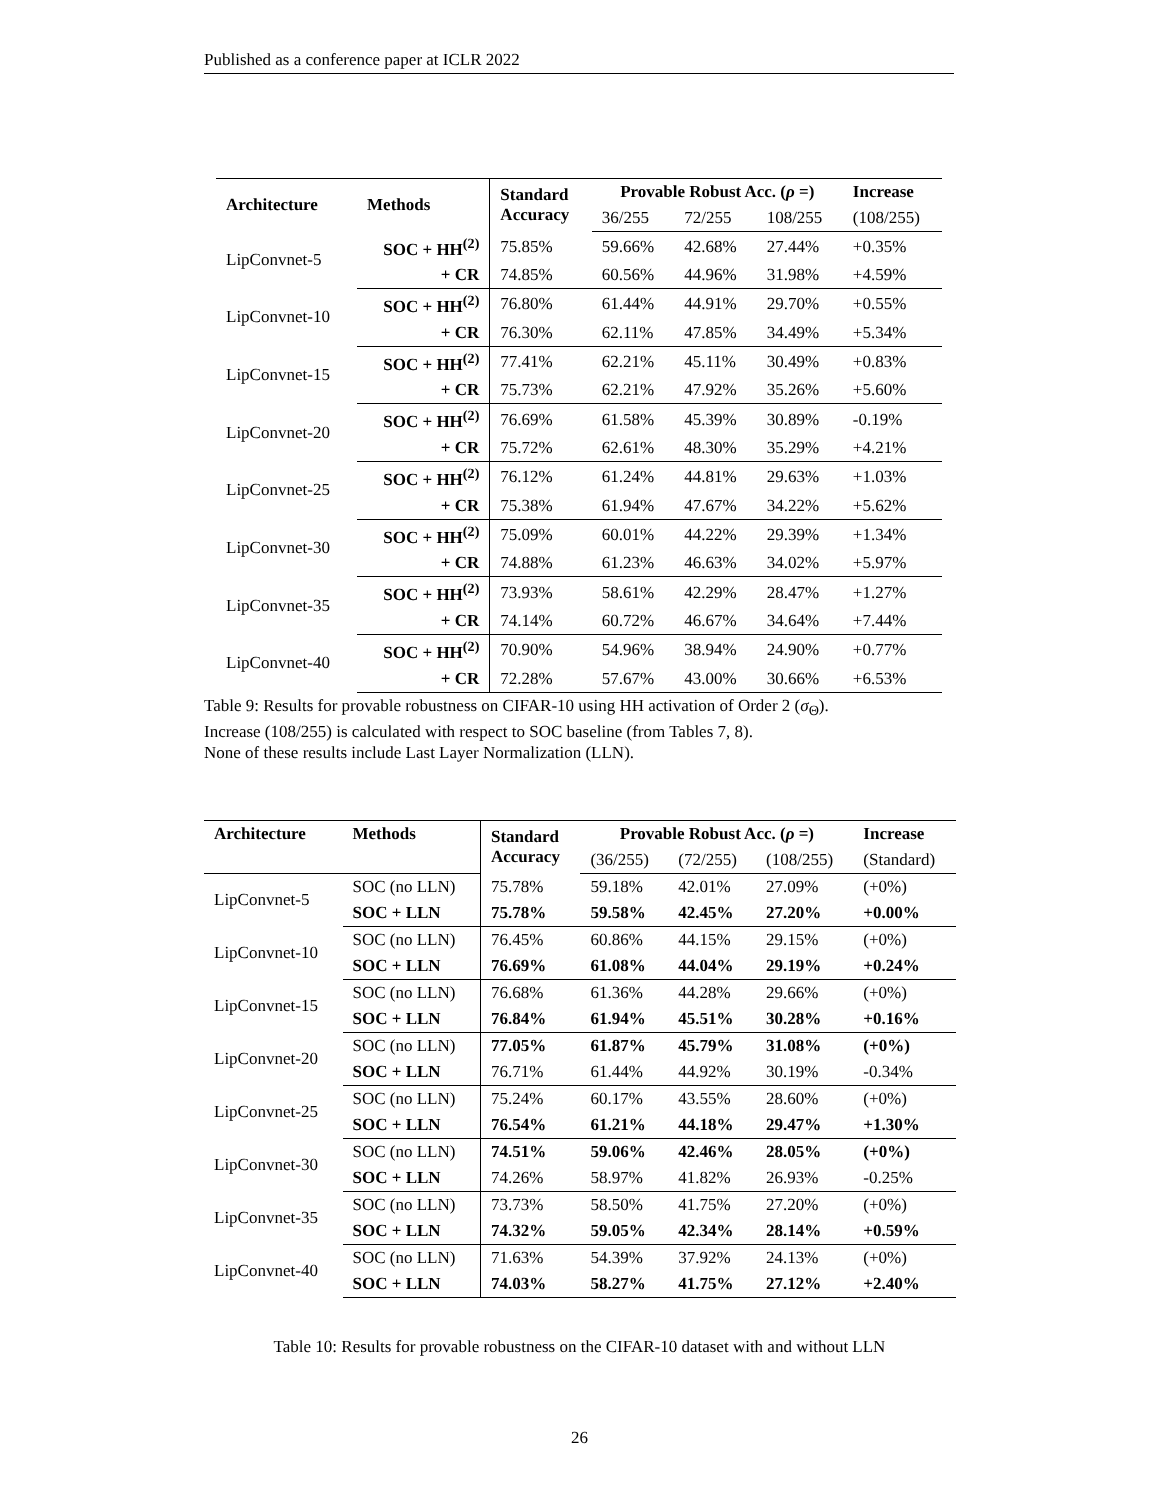Published as a conference paper at ICLR 2022
| Architecture | Methods | Standard Accuracy | Provable Robust Acc. ( ρ =) | | | Increase |
| --- | --- | --- | --- | --- | --- | --- |
| | | | 36/255 | 72/255 | 108/255 | (108/255) |
| LipConvnet-5 | SOC + HH<sup>(2)</sup> | 75.85% | 59.66% | 42.68% | 27.44% | +0.35% |
| | + CR | 74.85% | 60.56% | 44.96% | 31.98% | +4.59% |
| LipConvnet-10 | SOC + HH<sup>(2)</sup> | 76.80% | 61.44% | 44.91% | 29.70% | +0.55% |
| | + CR | 76.30% | 62.11% | 47.85% | 34.49% | +5.34% |
| LipConvnet-15 | SOC + HH<sup>(2)</sup> | 77.41% | 62.21% | 45.11% | 30.49% | +0.83% |
| | + CR | 75.73% | 62.21% | 47.92% | 35.26% | +5.60% |
| LipConvnet-20 | SOC + HH<sup>(2)</sup> | 76.69% | 61.58% | 45.39% | 30.89% | -0.19% |
| | + CR | 75.72% | 62.61% | 48.30% | 35.29% | +4.21% |
| LipConvnet-25 | SOC + HH<sup>(2)</sup> | 76.12% | 61.24% | 44.81% | 29.63% | +1.03% |
| | + CR | 75.38% | 61.94% | 47.67% | 34.22% | +5.62% |
| LipConvnet-30 | SOC + HH<sup>(2)</sup> | 75.09% | 60.01% | 44.22% | 29.39% | +1.34% |
| | + CR | 74.88% | 61.23% | 46.63% | 34.02% | +5.97% |
| LipConvnet-35 | SOC + HH<sup>(2)</sup> | 73.93% | 58.61% | 42.29% | 28.47% | +1.27% |
| | + CR | 74.14% | 60.72% | 46.67% | 34.64% | +7.44% |
| LipConvnet-40 | SOC + HH<sup>(2)</sup> | 70.90% | 54.96% | 38.94% | 24.90% | +0.77% |
| | + CR | 72.28% | 57.67% | 43.00% | 30.66% | +6.53% |
Table 9: Results for provable robustness on CIFAR-10 using HH activation of Order 2 (σ<sub>Θ</sub>).
Increase (108/255) is calculated with respect to SOC baseline (from Tables 7, 8).
None of these results include Last Layer Normalization (LLN).
| Architecture | Methods | Standard Accuracy | Provable Robust Acc. ( ρ =) | | | Increase |
| --- | --- | --- | --- | --- | --- | --- |
| | | | (36/255) | (72/255) | (108/255) | (Standard) |
| LipConvnet-5 | SOC (no LLN) | 75.78% | 59.18% | 42.01% | 27.09% | (+0%) |
| | SOC + LLN | 75.78% | 59.58% | 42.45% | 27.20% | +0.00% |
| LipConvnet-10 | SOC (no LLN) | 76.45% | 60.86% | 44.15% | 29.15% | (+0%) |
| | SOC + LLN | 76.69% | 61.08% | 44.04% | 29.19% | +0.24% |
| LipConvnet-15 | SOC (no LLN) | 76.68% | 61.36% | 44.28% | 29.66% | (+0%) |
| | SOC + LLN | 76.84% | 61.94% | 45.51% | 30.28% | +0.16% |
| LipConvnet-20 | SOC (no LLN) | 77.05% | 61.87% | 45.79% | 31.08% | (+0%) |
| | SOC + LLN | 76.71% | 61.44% | 44.92% | 30.19% | -0.34% |
| LipConvnet-25 | SOC (no LLN) | 75.24% | 60.17% | 43.55% | 28.60% | (+0%) |
| | SOC + LLN | 76.54% | 61.21% | 44.18% | 29.47% | +1.30% |
| LipConvnet-30 | SOC (no LLN) | 74.51% | 59.06% | 42.46% | 28.05% | (+0%) |
| | SOC + LLN | 74.26% | 58.97% | 41.82% | 26.93% | -0.25% |
| LipConvnet-35 | SOC (no LLN) | 73.73% | 58.50% | 41.75% | 27.20% | (+0%) |
| | SOC + LLN | 74.32% | 59.05% | 42.34% | 28.14% | +0.59% |
| LipConvnet-40 | SOC (no LLN) | 71.63% | 54.39% | 37.92% | 24.13% | (+0%) |
| | SOC + LLN | 74.03% | 58.27% | 41.75% | 27.12% | +2.40% |
Table 10: Results for provable robustness on the CIFAR-10 dataset with and without LLN
26